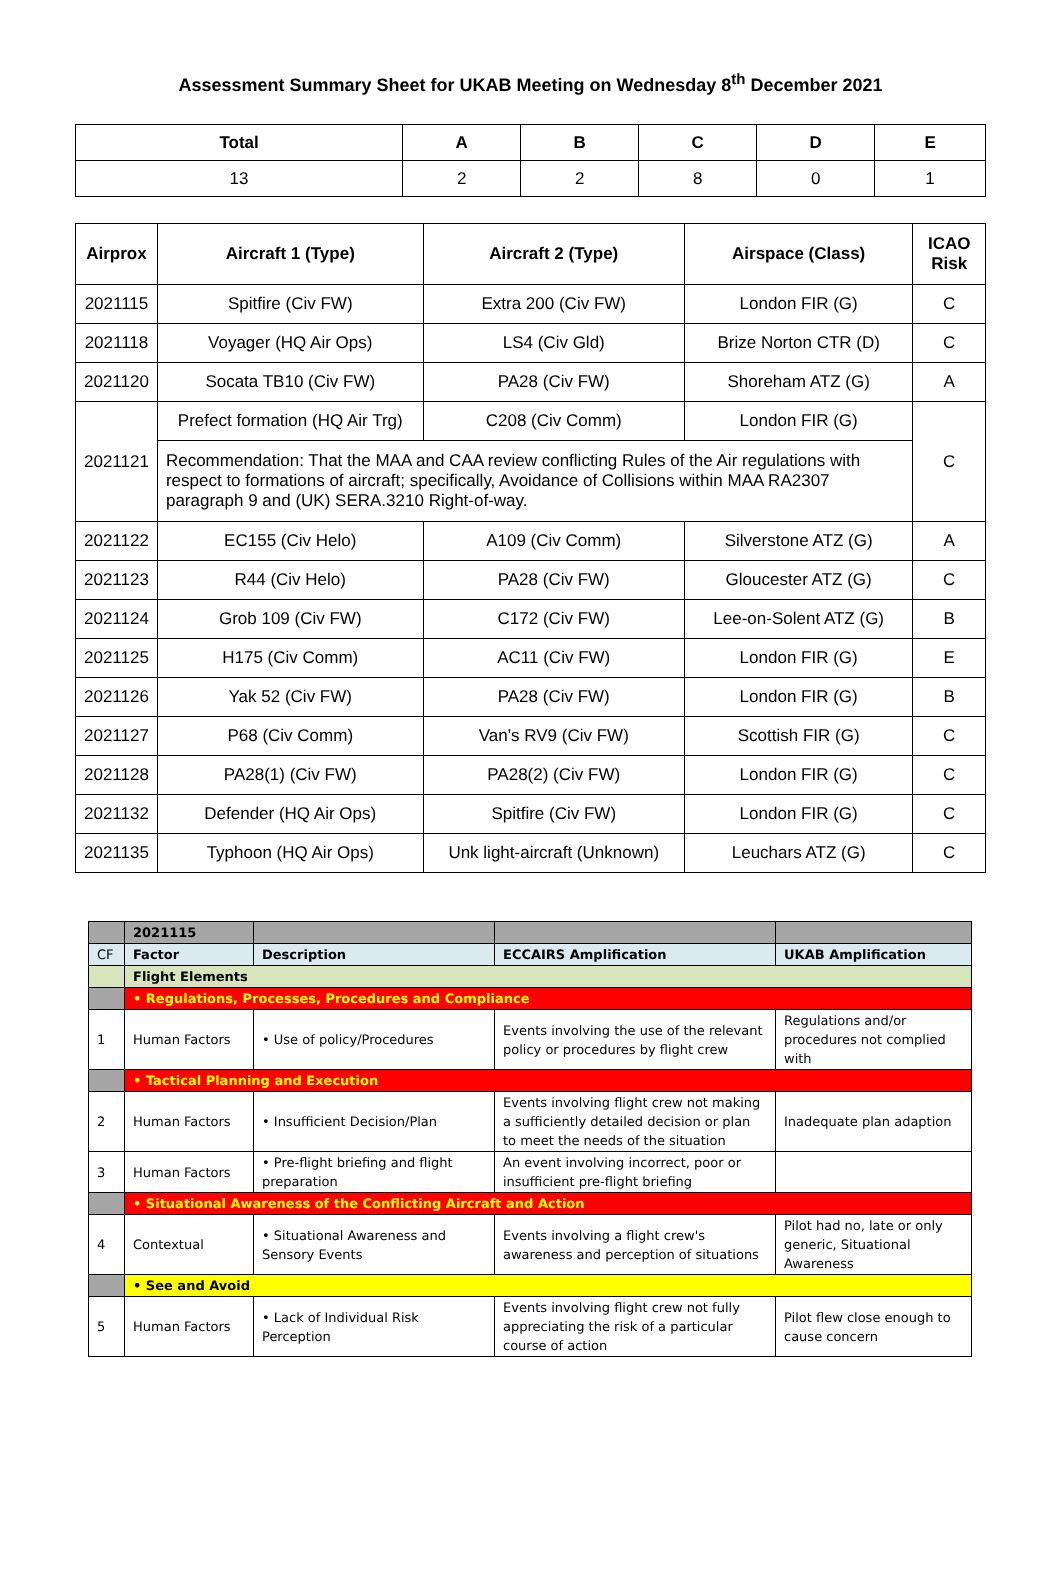Assessment Summary Sheet for UKAB Meeting on Wednesday 8<sup>th</sup> December 2021
| Total | A | B | C | D | E |
| --- | --- | --- | --- | --- | --- |
| 13 | 2 | 2 | 8 | 0 | 1 |
| Airprox | Aircraft 1 (Type) | Aircraft 2 (Type) | Airspace (Class) | ICAO Risk |
| --- | --- | --- | --- | --- |
| 2021115 | Spitfire (Civ FW) | Extra 200 (Civ FW) | London FIR (G) | C |
| 2021118 | Voyager (HQ Air Ops) | LS4 (Civ Gld) | Brize Norton CTR (D) | C |
| 2021120 | Socata TB10 (Civ FW) | PA28 (Civ FW) | Shoreham ATZ (G) | A |
| 2021121 | Prefect formation (HQ Air Trg) | C208 (Civ Comm) | London FIR (G) | C |
| | Recommendation: That the MAA and CAA review conflicting Rules of the Air regulations with respect to formations of aircraft; specifically, Avoidance of Collisions within MAA RA2307 paragraph 9 and (UK) SERA.3210 Right-of-way. | | | |
| 2021122 | EC155 (Civ Helo) | A109 (Civ Comm) | Silverstone ATZ (G) | A |
| 2021123 | R44 (Civ Helo) | PA28 (Civ FW) | Gloucester ATZ (G) | C |
| 2021124 | Grob 109 (Civ FW) | C172 (Civ FW) | Lee-on-Solent ATZ (G) | B |
| 2021125 | H175 (Civ Comm) | AC11 (Civ FW) | London FIR (G) | E |
| 2021126 | Yak 52 (Civ FW) | PA28 (Civ FW) | London FIR (G) | B |
| 2021127 | P68 (Civ Comm) | Van’s RV9 (Civ FW) | Scottish FIR (G) | C |
| 2021128 | PA28(1) (Civ FW) | PA28(2) (Civ FW) | London FIR (G) | C |
| 2021132 | Defender (HQ Air Ops) | Spitfire (Civ FW) | London FIR (G) | C |
| 2021135 | Typhoon (HQ Air Ops) | Unk light-aircraft (Unknown) | Leuchars ATZ (G) | C |
| | 2021115 | | | |
| CF | Factor | Description | ECCAIRS Amplification | UKAB Amplification |
| | Flight Elements | | | |
| | • Regulations, Processes, Procedures and Compliance | | | |
| 1 | Human Factors | • Use of policy/Procedures | Events involving the use of the relevant policy or procedures by flight crew | Regulations and/or procedures not complied with |
| | • Tactical Planning and Execution | | | |
| 2 | Human Factors | • Insufficient Decision/Plan | Events involving flight crew not making a sufficiently detailed decision or plan to meet the needs of the situation | Inadequate plan adaption |
| 3 | Human Factors | • Pre-flight briefing and flight preparation | An event involving incorrect, poor or insufficient pre-flight briefing | |
| | • Situational Awareness of the Conflicting Aircraft and Action | | | |
| 4 | Contextual | • Situational Awareness and Sensory Events | Events involving a flight crew's awareness and perception of situations | Pilot had no, late or only generic, Situational Awareness |
| | • See and Avoid | | | |
| 5 | Human Factors | • Lack of Individual Risk Perception | Events involving flight crew not fully appreciating the risk of a particular course of action | Pilot flew close enough to cause concern |